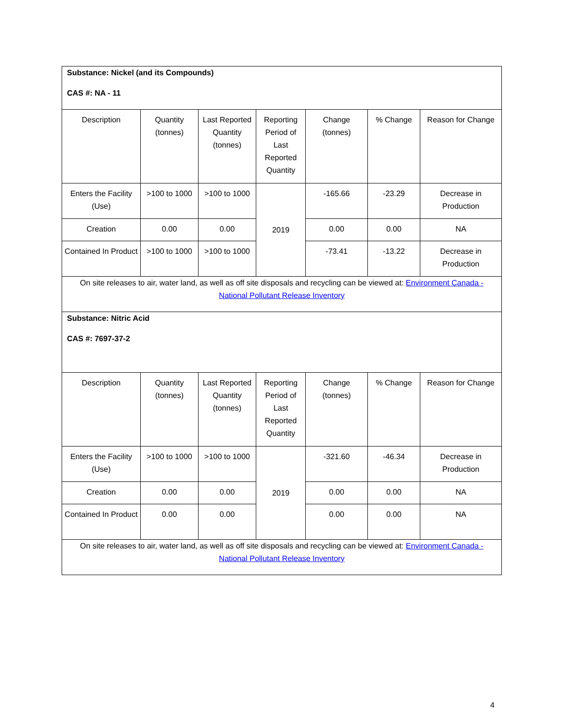| Substance: Nickel (and its Compounds) CAS #: NA - 11 | | | | | | |
| Description | Quantity (tonnes) | Last Reported Quantity (tonnes) | Reporting Period of Last Reported Quantity | Change (tonnes) | % Change | Reason for Change |
| Enters the Facility (Use) | >100 to 1000 | >100 to 1000 | 2019 | -165.66 | -23.29 | Decrease in Production |
| Creation | 0.00 | 0.00 | | 0.00 | 0.00 | NA |
| Contained In Product | >100 to 1000 | >100 to 1000 | | -73.41 | -13.22 | Decrease in Production |
| On site releases to air, water land, as well as off site disposals and recycling can be viewed at: Environment Canada - National Pollutant Release Inventory | | | | | | |
| Substance: Nitric Acid CAS #: 7697-37-2 | | | | | | |
| Description | Quantity (tonnes) | Last Reported Quantity (tonnes) | Reporting Period of Last Reported Quantity | Change (tonnes) | % Change | Reason for Change |
| Enters the Facility (Use) | >100 to 1000 | >100 to 1000 | 2019 | -321.60 | -46.34 | Decrease in Production |
| Creation | 0.00 | 0.00 | | 0.00 | 0.00 | NA |
| Contained In Product | 0.00 | 0.00 | | 0.00 | 0.00 | NA |
| On site releases to air, water land, as well as off site disposals and recycling can be viewed at: Environment Canada - National Pollutant Release Inventory | | | | | | |
4